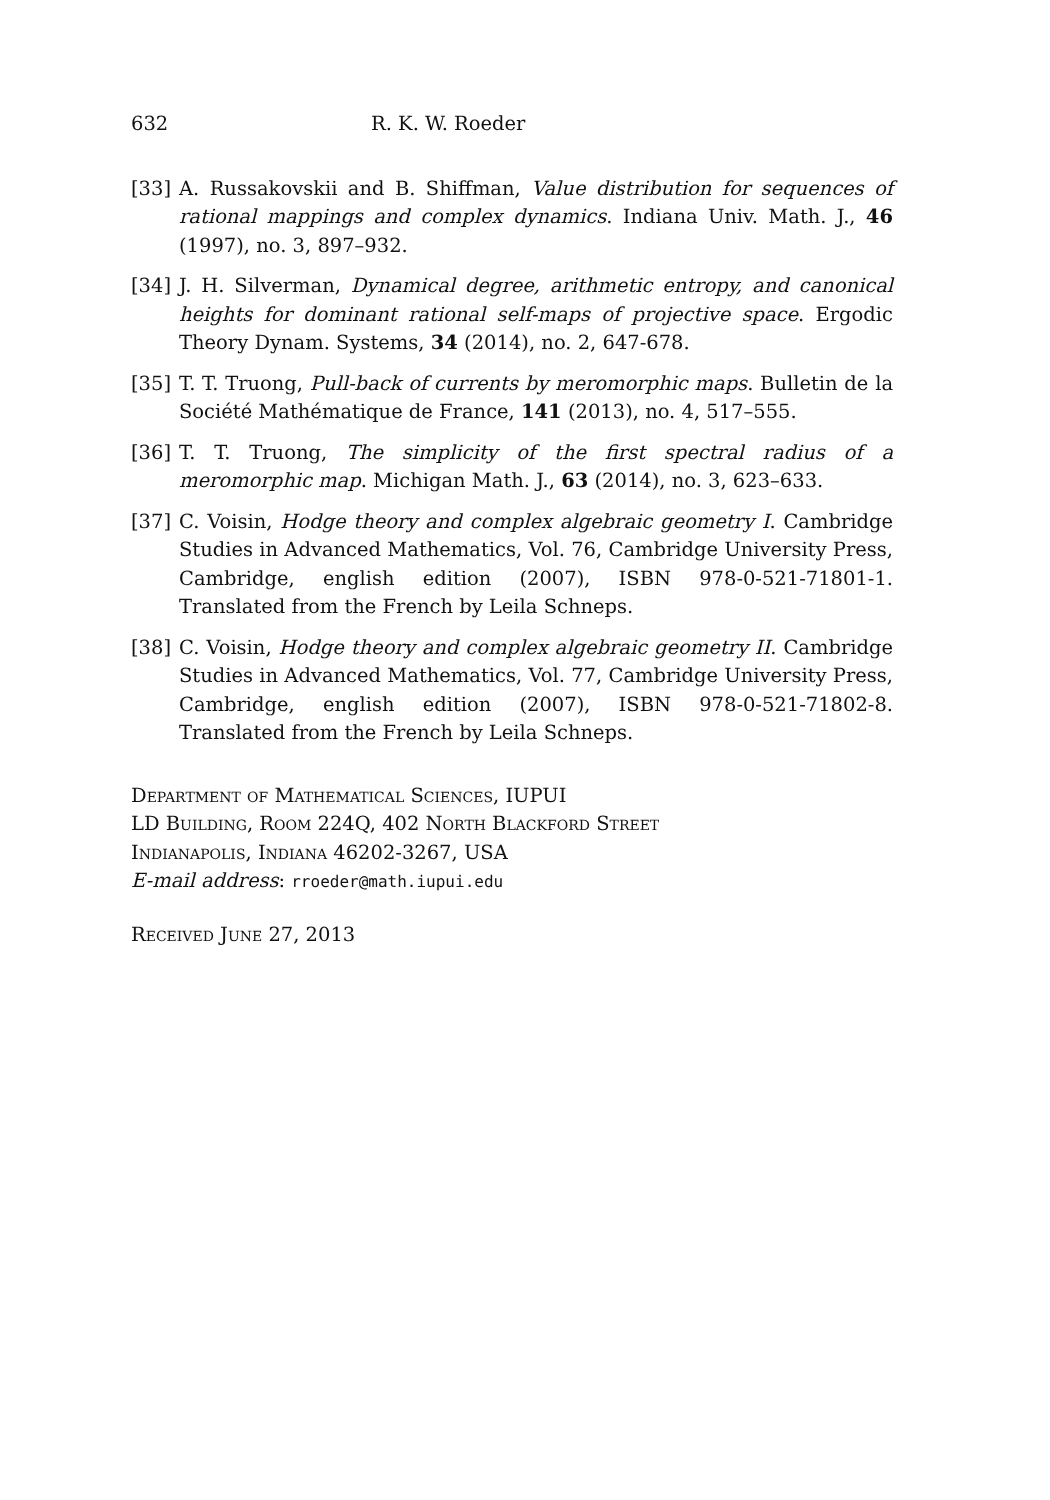632 R. K. W. Roeder
[33] A. Russakovskii and B. Shiffman, Value distribution for sequences of rational mappings and complex dynamics. Indiana Univ. Math. J., 46 (1997), no. 3, 897–932.
[34] J. H. Silverman, Dynamical degree, arithmetic entropy, and canonical heights for dominant rational self-maps of projective space. Ergodic Theory Dynam. Systems, 34 (2014), no. 2, 647-678.
[35] T. T. Truong, Pull-back of currents by meromorphic maps. Bulletin de la Société Mathématique de France, 141 (2013), no. 4, 517–555.
[36] T. T. Truong, The simplicity of the first spectral radius of a meromorphic map. Michigan Math. J., 63 (2014), no. 3, 623–633.
[37] C. Voisin, Hodge theory and complex algebraic geometry I. Cambridge Studies in Advanced Mathematics, Vol. 76, Cambridge University Press, Cambridge, english edition (2007), ISBN 978-0-521-71801-1. Translated from the French by Leila Schneps.
[38] C. Voisin, Hodge theory and complex algebraic geometry II. Cambridge Studies in Advanced Mathematics, Vol. 77, Cambridge University Press, Cambridge, english edition (2007), ISBN 978-0-521-71802-8. Translated from the French by Leila Schneps.
Department of Mathematical Sciences, IUPUI
LD Building, Room 224Q, 402 North Blackford Street
Indianapolis, Indiana 46202-3267, USA
E-mail address: rroeder@math.iupui.edu
Received June 27, 2013